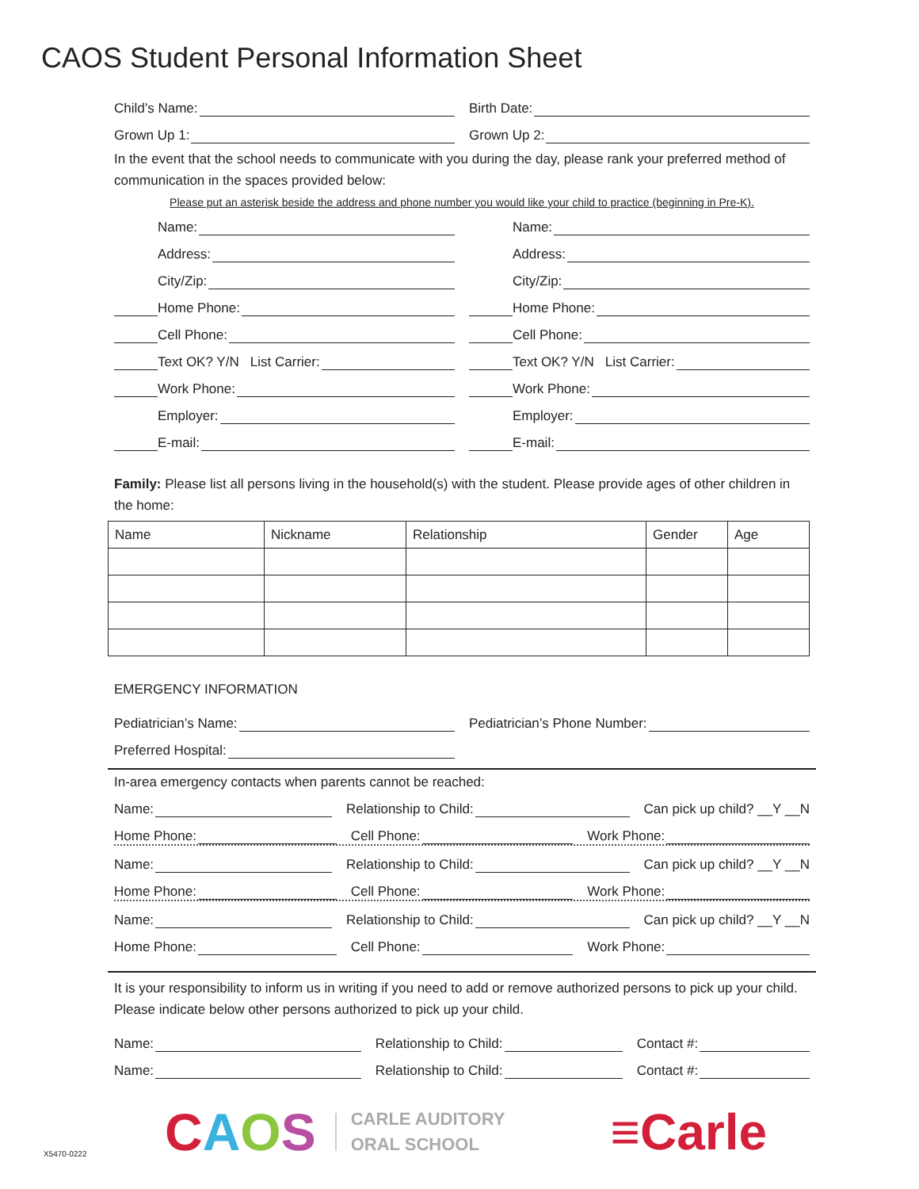CAOS Student Personal Information Sheet
Child’s Name:
Birth Date:
Grown Up 1:
Grown Up 2:
In the event that the school needs to communicate with you during the day, please rank your preferred method of communication in the spaces provided below:
Please put an asterisk beside the address and phone number you would like your child to practice (beginning in Pre-K).
Name:
Name:
Address:
Address:
City/Zip:
City/Zip:
Home Phone:
Home Phone:
Cell Phone:
Cell Phone:
Text OK? Y/N List Carrier:
Text OK? Y/N List Carrier:
Work Phone:
Work Phone:
Employer:
Employer:
E-mail:
E-mail:
Family: Please list all persons living in the household(s) with the student. Please provide ages of other children in the home:
| Name | Nickname | Relationship | Gender | Age |
| --- | --- | --- | --- | --- |
EMERGENCY INFORMATION
Pediatrician’s Name:
Pediatrician’s Phone Number:
Preferred Hospital:
In-area emergency contacts when parents cannot be reached:
Name:
Relationship to Child:
Can pick up child? __Y __N
Home Phone:
Cell Phone:
Work Phone:
Name:
Relationship to Child:
Can pick up child? __Y __N
Home Phone:
Cell Phone:
Work Phone:
Name:
Relationship to Child:
Can pick up child? __Y __N
Home Phone:
Cell Phone:
Work Phone:
It is your responsibility to inform us in writing if you need to add or remove authorized persons to pick up your child. Please indicate below other persons authorized to pick up your child.
Name:
Relationship to Child:
Contact #:
Name:
Relationship to Child:
Contact #:
CAOS
CARLE AUDITORY
ORAL SCHOOL
≡Carle
X5470-0222